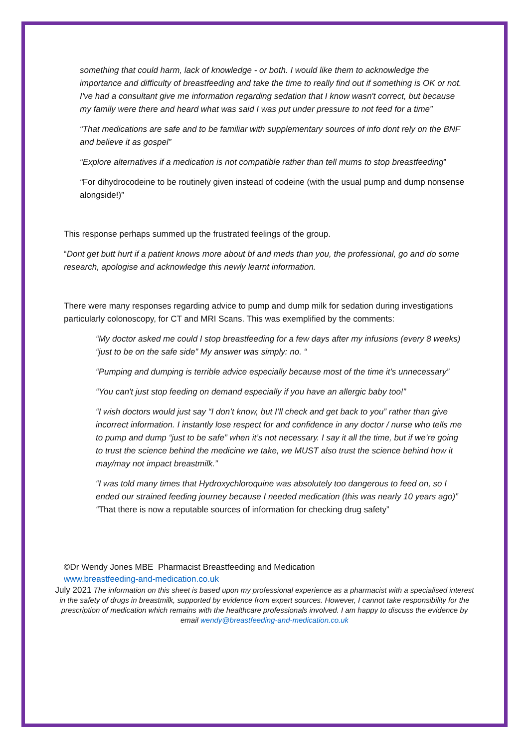something that could harm, lack of knowledge - or both. I would like them to acknowledge the importance and difficulty of breastfeeding and take the time to really find out if something is OK or not. I've had a consultant give me information regarding sedation that I know wasn't correct, but because my family were there and heard what was said I was put under pressure to not feed for a time”
“That medications are safe and to be familiar with supplementary sources of info dont rely on the BNF and believe it as gospel”
“Explore alternatives if a medication is not compatible rather than tell mums to stop breastfeeding”
“For dihydrocodeine to be routinely given instead of codeine (with the usual pump and dump nonsense alongside!)”
This response perhaps summed up the frustrated feelings of the group.
“Dont get butt hurt if a patient knows more about bf and meds than you, the professional, go and do some research, apologise and acknowledge this newly learnt information.
There were many responses regarding advice to pump and dump milk for sedation during investigations particularly colonoscopy, for CT and MRI Scans. This was exemplified by the comments:
“My doctor asked me could I stop breastfeeding for a few days after my infusions (every 8 weeks) “just to be on the safe side” My answer was simply: no. “
“Pumping and dumping is terrible advice especially because most of the time it's unnecessary”
“You can't just stop feeding on demand especially if you have an allergic baby too!”
“I wish doctors would just say “I don’t know, but I’ll check and get back to you” rather than give incorrect information. I instantly lose respect for and confidence in any doctor / nurse who tells me to pump and dump “just to be safe” when it’s not necessary. I say it all the time, but if we’re going to trust the science behind the medicine we take, we MUST also trust the science behind how it may/may not impact breastmilk.”
“I was told many times that Hydroxychloroquine was absolutely too dangerous to feed on, so I ended our strained feeding journey because I needed medication (this was nearly 10 years ago)”
“That there is now a reputable sources of information for checking drug safety”
©Dr Wendy Jones MBE Pharmacist Breastfeeding and Medication
www.breastfeeding-and-medication.co.uk
July 2021 The information on this sheet is based upon my professional experience as a pharmacist with a specialised interest in the safety of drugs in breastmilk, supported by evidence from expert sources. However, I cannot take responsibility for the prescription of medication which remains with the healthcare professionals involved. I am happy to discuss the evidence by email wendy@breastfeeding-and-medication.co.uk